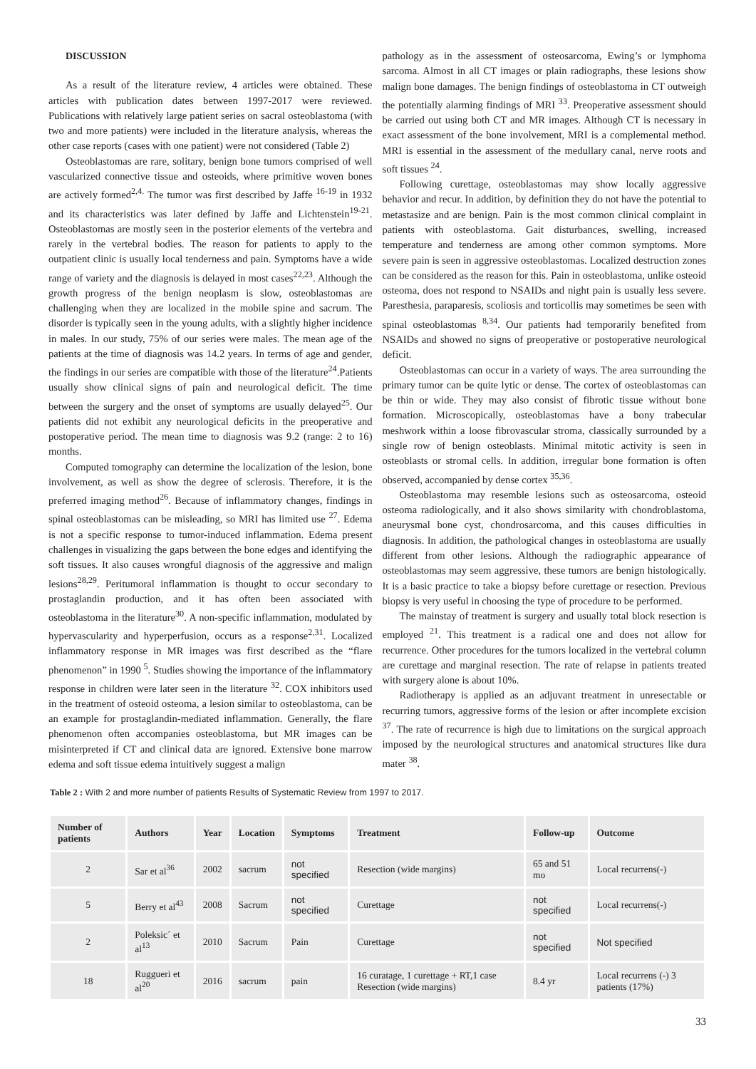DISCUSSION
As a result of the literature review, 4 articles were obtained. These articles with publication dates between 1997-2017 were reviewed. Publications with relatively large patient series on sacral osteoblastoma (with two and more patients) were included in the literature analysis, whereas the other case reports (cases with one patient) were not considered (Table 2)
Osteoblastomas are rare, solitary, benign bone tumors comprised of well vascularized connective tissue and osteoids, where primitive woven bones are actively formed<sup>2,4.</sup> The tumor was first described by Jaffe <sup>16-19</sup> in 1932 and its characteristics was later defined by Jaffe and Lichtenstein<sup>19-21</sup>. Osteoblastomas are mostly seen in the posterior elements of the vertebra and rarely in the vertebral bodies. The reason for patients to apply to the outpatient clinic is usually local tenderness and pain. Symptoms have a wide range of variety and the diagnosis is delayed in most cases<sup>22,23</sup>. Although the growth progress of the benign neoplasm is slow, osteoblastomas are challenging when they are localized in the mobile spine and sacrum. The disorder is typically seen in the young adults, with a slightly higher incidence in males. In our study, 75% of our series were males. The mean age of the patients at the time of diagnosis was 14.2 years. In terms of age and gender, the findings in our series are compatible with those of the literature<sup>24</sup>.Patients usually show clinical signs of pain and neurological deficit. The time between the surgery and the onset of symptoms are usually delayed<sup>25</sup>. Our patients did not exhibit any neurological deficits in the preoperative and postoperative period. The mean time to diagnosis was 9.2 (range: 2 to 16) months.
Computed tomography can determine the localization of the lesion, bone involvement, as well as show the degree of sclerosis. Therefore, it is the preferred imaging method<sup>26</sup>. Because of inflammatory changes, findings in spinal osteoblastomas can be misleading, so MRI has limited use <sup>27</sup>. Edema is not a specific response to tumor-induced inflammation. Edema present challenges in visualizing the gaps between the bone edges and identifying the soft tissues. It also causes wrongful diagnosis of the aggressive and malign lesions<sup>28,29</sup>. Peritumoral inflammation is thought to occur secondary to prostaglandin production, and it has often been associated with osteoblastoma in the literature<sup>30</sup>. A non-specific inflammation, modulated by hypervascularity and hyperperfusion, occurs as a response<sup>2,31</sup>. Localized inflammatory response in MR images was first described as the “flare phenomenon” in 1990 <sup>5</sup>. Studies showing the importance of the inflammatory response in children were later seen in the literature <sup>32</sup>. COX inhibitors used in the treatment of osteoid osteoma, a lesion similar to osteoblastoma, can be an example for prostaglandin-mediated inflammation. Generally, the flare phenomenon often accompanies osteoblastoma, but MR images can be misinterpreted if CT and clinical data are ignored. Extensive bone marrow edema and soft tissue edema intuitively suggest a malign
pathology as in the assessment of osteosarcoma, Ewing’s or lymphoma sarcoma. Almost in all CT images or plain radiographs, these lesions show malign bone damages. The benign findings of osteoblastoma in CT outweigh the potentially alarming findings of MRI <sup>33</sup>. Preoperative assessment should be carried out using both CT and MR images. Although CT is necessary in exact assessment of the bone involvement, MRI is a complemental method. MRI is essential in the assessment of the medullary canal, nerve roots and soft tissues <sup>24</sup>.
Following curettage, osteoblastomas may show locally aggressive behavior and recur. In addition, by definition they do not have the potential to metastasize and are benign. Pain is the most common clinical complaint in patients with osteoblastoma. Gait disturbances, swelling, increased temperature and tenderness are among other common symptoms. More severe pain is seen in aggressive osteoblastomas. Localized destruction zones can be considered as the reason for this. Pain in osteoblastoma, unlike osteoid osteoma, does not respond to NSAIDs and night pain is usually less severe. Paresthesia, paraparesis, scoliosis and torticollis may sometimes be seen with spinal osteoblastomas <sup>8,34</sup>. Our patients had temporarily benefited from NSAIDs and showed no signs of preoperative or postoperative neurological deficit.
Osteoblastomas can occur in a variety of ways. The area surrounding the primary tumor can be quite lytic or dense. The cortex of osteoblastomas can be thin or wide. They may also consist of fibrotic tissue without bone formation. Microscopically, osteoblastomas have a bony trabecular meshwork within a loose fibrovascular stroma, classically surrounded by a single row of benign osteoblasts. Minimal mitotic activity is seen in osteoblasts or stromal cells. In addition, irregular bone formation is often observed, accompanied by dense cortex <sup>35,36</sup>.
Osteoblastoma may resemble lesions such as osteosarcoma, osteoid osteoma radiologically, and it also shows similarity with chondroblastoma, aneurysmal bone cyst, chondrosarcoma, and this causes difficulties in diagnosis. In addition, the pathological changes in osteoblastoma are usually different from other lesions. Although the radiographic appearance of osteoblastomas may seem aggressive, these tumors are benign histologically. It is a basic practice to take a biopsy before curettage or resection. Previous biopsy is very useful in choosing the type of procedure to be performed.
The mainstay of treatment is surgery and usually total block resection is employed <sup>21</sup>. This treatment is a radical one and does not allow for recurrence. Other procedures for the tumors localized in the vertebral column are curettage and marginal resection. The rate of relapse in patients treated with surgery alone is about 10%.
Radiotherapy is applied as an adjuvant treatment in unresectable or recurring tumors, aggressive forms of the lesion or after incomplete excision <sup>37</sup>. The rate of recurrence is high due to limitations on the surgical approach imposed by the neurological structures and anatomical structures like dura mater <sup>38</sup>.
Table 2 : With 2 and more number of patients Results of Systematic Review from 1997 to 2017.
| Number of patients | Authors | Year | Location | Symptoms | Treatment | Follow-up | Outcome |
| --- | --- | --- | --- | --- | --- | --- | --- |
| 2 | Sar et al<sup>36</sup> | 2002 | sacrum | not specified | Resection (wide margins) | 65 and 51 mo | Local recurrens(-) |
| 5 | Berry et al<sup>43</sup> | 2008 | Sacrum | not specified | Curettage | not specified | Local recurrens(-) |
| 2 | Poleksic´ et al<sup>13</sup> | 2010 | Sacrum | Pain | Curettage | not specified | Not specified |
| 18 | Ruggueri et al<sup>20</sup> | 2016 | sacrum | pain | 16 curatage, 1 curettage + RT,1 case Resection (wide margins) | 8.4 yr | Local recurrens (-) 3 patients (17%) |
33